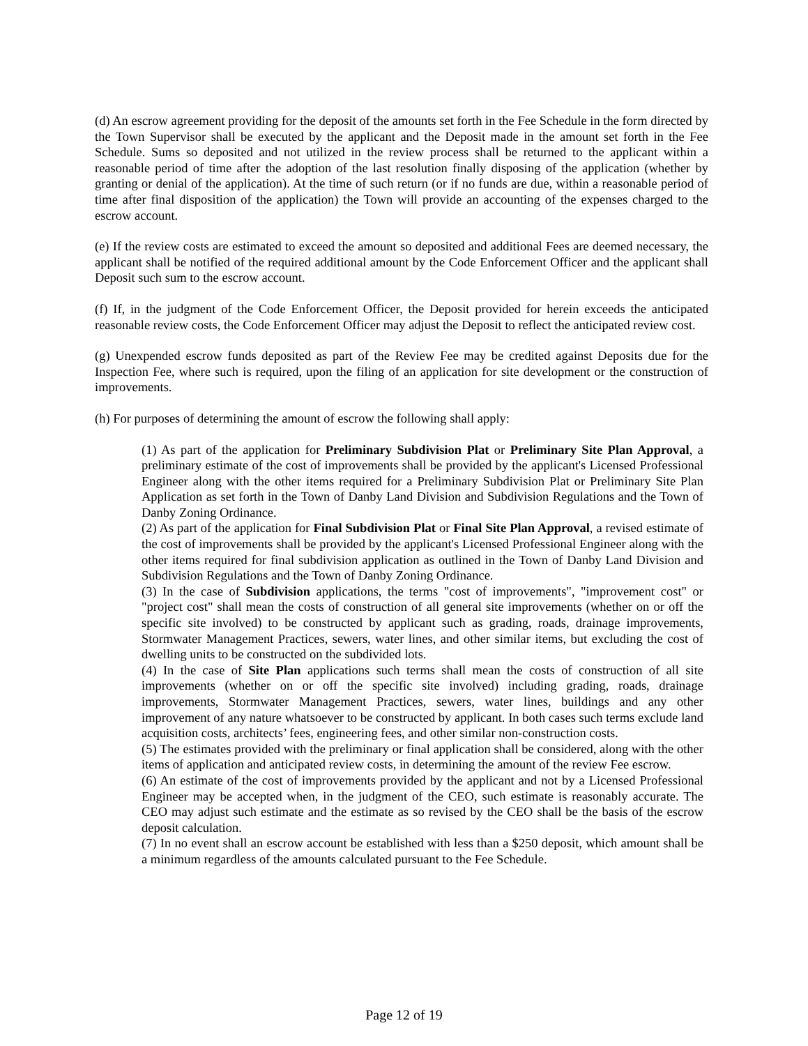(d) An escrow agreement providing for the deposit of the amounts set forth in the Fee Schedule in the form directed by the Town Supervisor shall be executed by the applicant and the Deposit made in the amount set forth in the Fee Schedule. Sums so deposited and not utilized in the review process shall be returned to the applicant within a reasonable period of time after the adoption of the last resolution finally disposing of the application (whether by granting or denial of the application). At the time of such return (or if no funds are due, within a reasonable period of time after final disposition of the application) the Town will provide an accounting of the expenses charged to the escrow account.
(e) If the review costs are estimated to exceed the amount so deposited and additional Fees are deemed necessary, the applicant shall be notified of the required additional amount by the Code Enforcement Officer and the applicant shall Deposit such sum to the escrow account.
(f) If, in the judgment of the Code Enforcement Officer, the Deposit provided for herein exceeds the anticipated reasonable review costs, the Code Enforcement Officer may adjust the Deposit to reflect the anticipated review cost.
(g) Unexpended escrow funds deposited as part of the Review Fee may be credited against Deposits due for the Inspection Fee, where such is required, upon the filing of an application for site development or the construction of improvements.
(h) For purposes of determining the amount of escrow the following shall apply:
(1) As part of the application for Preliminary Subdivision Plat or Preliminary Site Plan Approval, a preliminary estimate of the cost of improvements shall be provided by the applicant's Licensed Professional Engineer along with the other items required for a Preliminary Subdivision Plat or Preliminary Site Plan Application as set forth in the Town of Danby Land Division and Subdivision Regulations and the Town of Danby Zoning Ordinance.
(2) As part of the application for Final Subdivision Plat or Final Site Plan Approval, a revised estimate of the cost of improvements shall be provided by the applicant's Licensed Professional Engineer along with the other items required for final subdivision application as outlined in the Town of Danby Land Division and Subdivision Regulations and the Town of Danby Zoning Ordinance.
(3) In the case of Subdivision applications, the terms "cost of improvements", "improvement cost" or "project cost" shall mean the costs of construction of all general site improvements (whether on or off the specific site involved) to be constructed by applicant such as grading, roads, drainage improvements, Stormwater Management Practices, sewers, water lines, and other similar items, but excluding the cost of dwelling units to be constructed on the subdivided lots.
(4) In the case of Site Plan applications such terms shall mean the costs of construction of all site improvements (whether on or off the specific site involved) including grading, roads, drainage improvements, Stormwater Management Practices, sewers, water lines, buildings and any other improvement of any nature whatsoever to be constructed by applicant. In both cases such terms exclude land acquisition costs, architects’ fees, engineering fees, and other similar non-construction costs.
(5) The estimates provided with the preliminary or final application shall be considered, along with the other items of application and anticipated review costs, in determining the amount of the review Fee escrow.
(6) An estimate of the cost of improvements provided by the applicant and not by a Licensed Professional Engineer may be accepted when, in the judgment of the CEO, such estimate is reasonably accurate. The CEO may adjust such estimate and the estimate as so revised by the CEO shall be the basis of the escrow deposit calculation.
(7) In no event shall an escrow account be established with less than a $250 deposit, which amount shall be a minimum regardless of the amounts calculated pursuant to the Fee Schedule.
Page 12 of 19